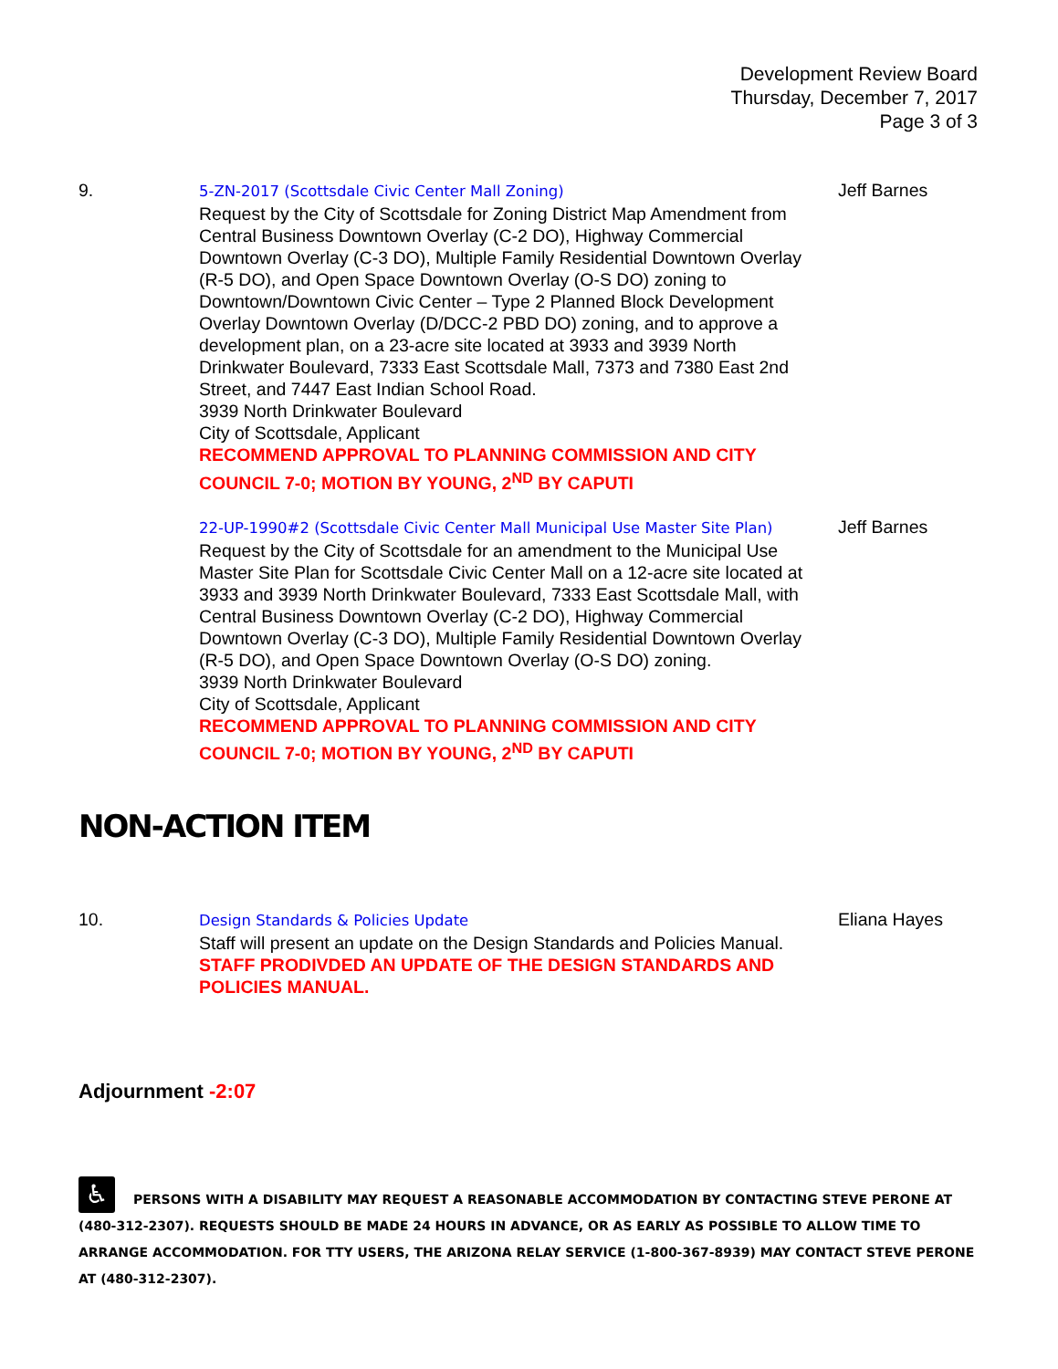Development Review Board
Thursday, December 7, 2017
Page 3 of 3
9.
5-ZN-2017 (Scottsdale Civic Center Mall Zoning)
Request by the City of Scottsdale for Zoning District Map Amendment from Central Business Downtown Overlay (C-2 DO), Highway Commercial Downtown Overlay (C-3 DO), Multiple Family Residential Downtown Overlay (R-5 DO), and Open Space Downtown Overlay (O-S DO) zoning to Downtown/Downtown Civic Center – Type 2 Planned Block Development Overlay Downtown Overlay (D/DCC-2 PBD DO) zoning, and to approve a development plan, on a 23-acre site located at 3933 and 3939 North Drinkwater Boulevard, 7333 East Scottsdale Mall, 7373 and 7380 East 2nd Street, and 7447 East Indian School Road.
3939 North Drinkwater Boulevard
City of Scottsdale, Applicant
RECOMMEND APPROVAL TO PLANNING COMMISSION AND CITY COUNCIL 7-0; MOTION BY YOUNG, 2<sup>ND</sup> BY CAPUTI
Jeff Barnes
22-UP-1990#2 (Scottsdale Civic Center Mall Municipal Use Master Site Plan)
Request by the City of Scottsdale for an amendment to the Municipal Use Master Site Plan for Scottsdale Civic Center Mall on a 12-acre site located at 3933 and 3939 North Drinkwater Boulevard, 7333 East Scottsdale Mall, with Central Business Downtown Overlay (C-2 DO), Highway Commercial Downtown Overlay (C-3 DO), Multiple Family Residential Downtown Overlay (R-5 DO), and Open Space Downtown Overlay (O-S DO) zoning.
3939 North Drinkwater Boulevard
City of Scottsdale, Applicant
RECOMMEND APPROVAL TO PLANNING COMMISSION AND CITY COUNCIL 7-0; MOTION BY YOUNG, 2<sup>ND</sup> BY CAPUTI
Jeff Barnes
NON-ACTION ITEM
10.
Design Standards & Policies Update
Staff will present an update on the Design Standards and Policies Manual.
STAFF PRODIVDED AN UPDATE OF THE DESIGN STANDARDS AND POLICIES MANUAL.
Eliana Hayes
Adjournment -2:07
♿ PERSONS WITH A DISABILITY MAY REQUEST A REASONABLE ACCOMMODATION BY CONTACTING STEVE PERONE AT (480-312-2307). REQUESTS SHOULD BE MADE 24 HOURS IN ADVANCE, OR AS EARLY AS POSSIBLE TO ALLOW TIME TO ARRANGE ACCOMMODATION. FOR TTY USERS, THE ARIZONA RELAY SERVICE (1-800-367-8939) MAY CONTACT STEVE PERONE AT (480-312-2307).